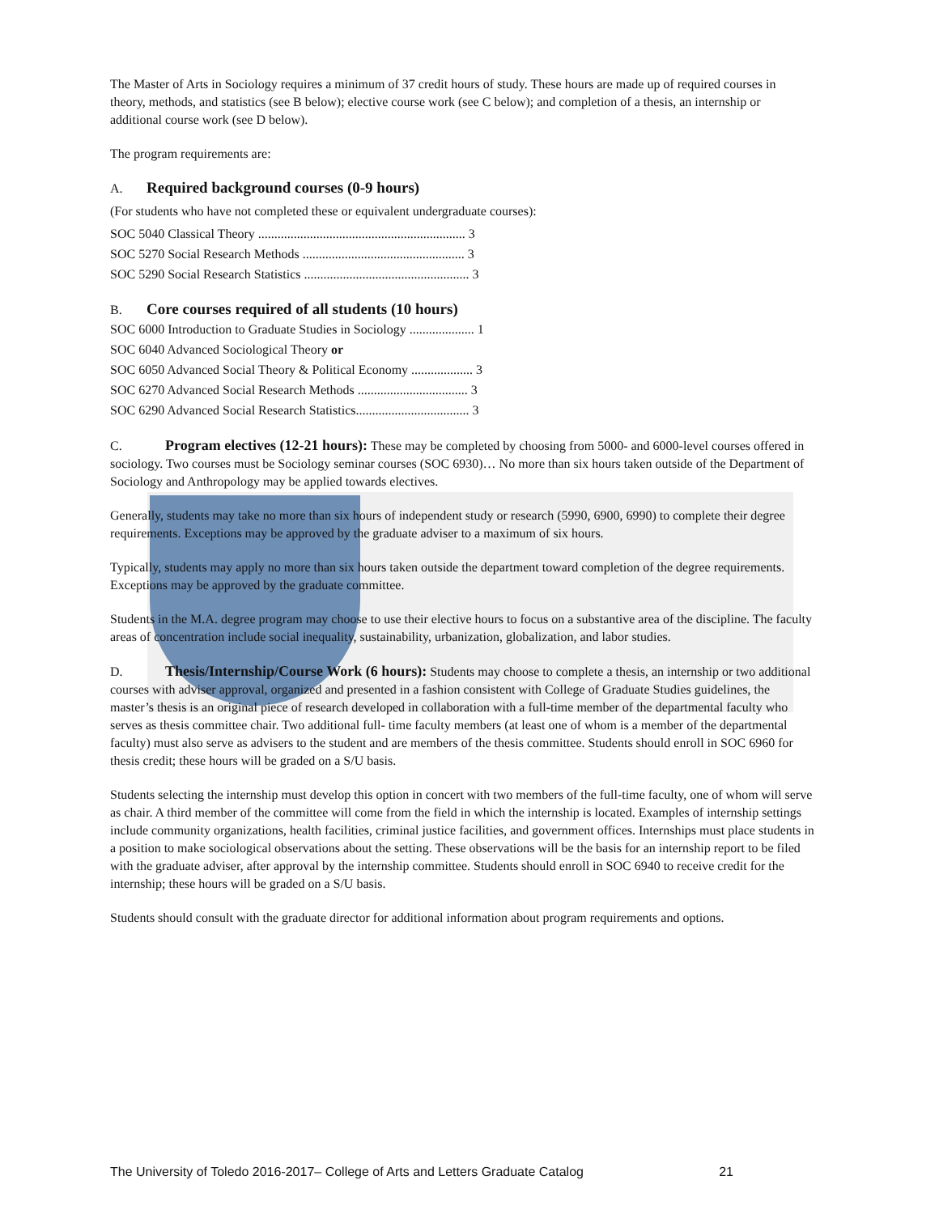The Master of Arts in Sociology requires a minimum of 37 credit hours of study. These hours are made up of required courses in theory, methods, and statistics (see B below); elective course work (see C below); and completion of a thesis, an internship or additional course work (see D below).
The program requirements are:
A. Required background courses (0-9 hours)
(For students who have not completed these or equivalent undergraduate courses):
SOC 5040 Classical Theory ................................................................ 3
SOC 5270 Social Research Methods .................................................. 3
SOC 5290 Social Research Statistics ................................................... 3
B. Core courses required of all students (10 hours)
SOC 6000 Introduction to Graduate Studies in Sociology .................... 1
SOC 6040 Advanced Sociological Theory or
SOC 6050 Advanced Social Theory & Political Economy ................... 3
SOC 6270 Advanced Social Research Methods .................................. 3
SOC 6290 Advanced Social Research Statistics................................... 3
C. Program electives (12-21 hours): These may be completed by choosing from 5000- and 6000-level courses offered in sociology. Two courses must be Sociology seminar courses (SOC 6930)… No more than six hours taken outside of the Department of Sociology and Anthropology may be applied towards electives.
Generally, students may take no more than six hours of independent study or research (5990, 6900, 6990) to complete their degree requirements. Exceptions may be approved by the graduate adviser to a maximum of six hours.
Typically, students may apply no more than six hours taken outside the department toward completion of the degree requirements. Exceptions may be approved by the graduate committee.
Students in the M.A. degree program may choose to use their elective hours to focus on a substantive area of the discipline. The faculty areas of concentration include social inequality, sustainability, urbanization, globalization, and labor studies.
D. Thesis/Internship/Course Work (6 hours): Students may choose to complete a thesis, an internship or two additional courses with adviser approval, organized and presented in a fashion consistent with College of Graduate Studies guidelines, the master’s thesis is an original piece of research developed in collaboration with a full-time member of the departmental faculty who serves as thesis committee chair. Two additional full- time faculty members (at least one of whom is a member of the departmental faculty) must also serve as advisers to the student and are members of the thesis committee. Students should enroll in SOC 6960 for thesis credit; these hours will be graded on a S/U basis.
Students selecting the internship must develop this option in concert with two members of the full-time faculty, one of whom will serve as chair. A third member of the committee will come from the field in which the internship is located. Examples of internship settings include community organizations, health facilities, criminal justice facilities, and government offices. Internships must place students in a position to make sociological observations about the setting. These observations will be the basis for an internship report to be filed with the graduate adviser, after approval by the internship committee. Students should enroll in SOC 6940 to receive credit for the internship; these hours will be graded on a S/U basis.
Students should consult with the graduate director for additional information about program requirements and options.
The University of Toledo 2016-2017– College of Arts and Letters Graduate Catalog 21